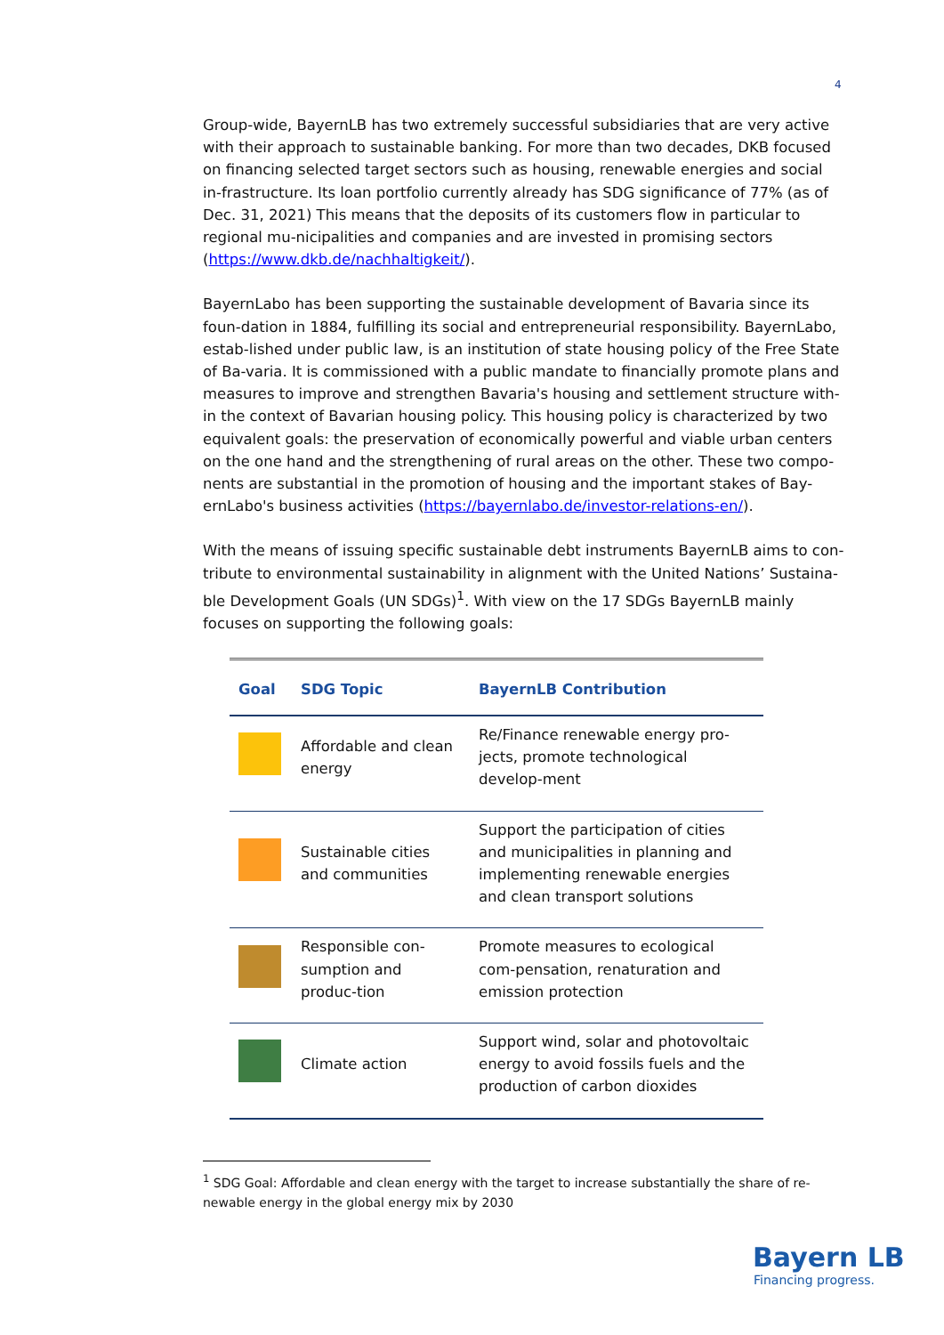4
Group-wide, BayernLB has two extremely successful subsidiaries that are very active with their approach to sustainable banking. For more than two decades, DKB focused on financing selected target sectors such as housing, renewable energies and social in-frastructure. Its loan portfolio currently already has SDG significance of 77% (as of Dec. 31, 2021) This means that the deposits of its customers flow in particular to regional mu-nicipalities and companies and are invested in promising sectors (https://www.dkb.de/nachhaltigkeit/).
BayernLabo has been supporting the sustainable development of Bavaria since its foun-dation in 1884, fulfilling its social and entrepreneurial responsibility. BayernLabo, estab-lished under public law, is an institution of state housing policy of the Free State of Ba-varia. It is commissioned with a public mandate to financially promote plans and measures to improve and strengthen Bavaria's housing and settlement structure with-in the context of Bavarian housing policy. This housing policy is characterized by two equivalent goals: the preservation of economically powerful and viable urban centers on the one hand and the strengthening of rural areas on the other. These two compo-nents are substantial in the promotion of housing and the important stakes of Bay-ernLabo's business activities (https://bayernlabo.de/investor-relations-en/).
With the means of issuing specific sustainable debt instruments BayernLB aims to con-tribute to environmental sustainability in alignment with the United Nations’ Sustaina-ble Development Goals (UN SDGs)<sup>1</sup>. With view on the 17 SDGs BayernLB mainly focuses on supporting the following goals:
| Goal | SDG Topic | BayernLB Contribution |
| --- | --- | --- |
| | Affordable and clean energy | Re/Finance renewable energy pro-jects, promote technological develop-ment |
| | Sustainable cities and communities | Support the participation of cities and municipalities in planning and implementing renewable energies and clean transport solutions |
| | Responsible con-sumption and produc-tion | Promote measures to ecological com-pensation, renaturation and emission protection |
| | Climate action | Support wind, solar and photovoltaic energy to avoid fossils fuels and the production of carbon dioxides |
<sup>1</sup> SDG Goal: Affordable and clean energy with the target to increase substantially the share of re-newable energy in the global energy mix by 2030
Bayern LB
Financing progress.